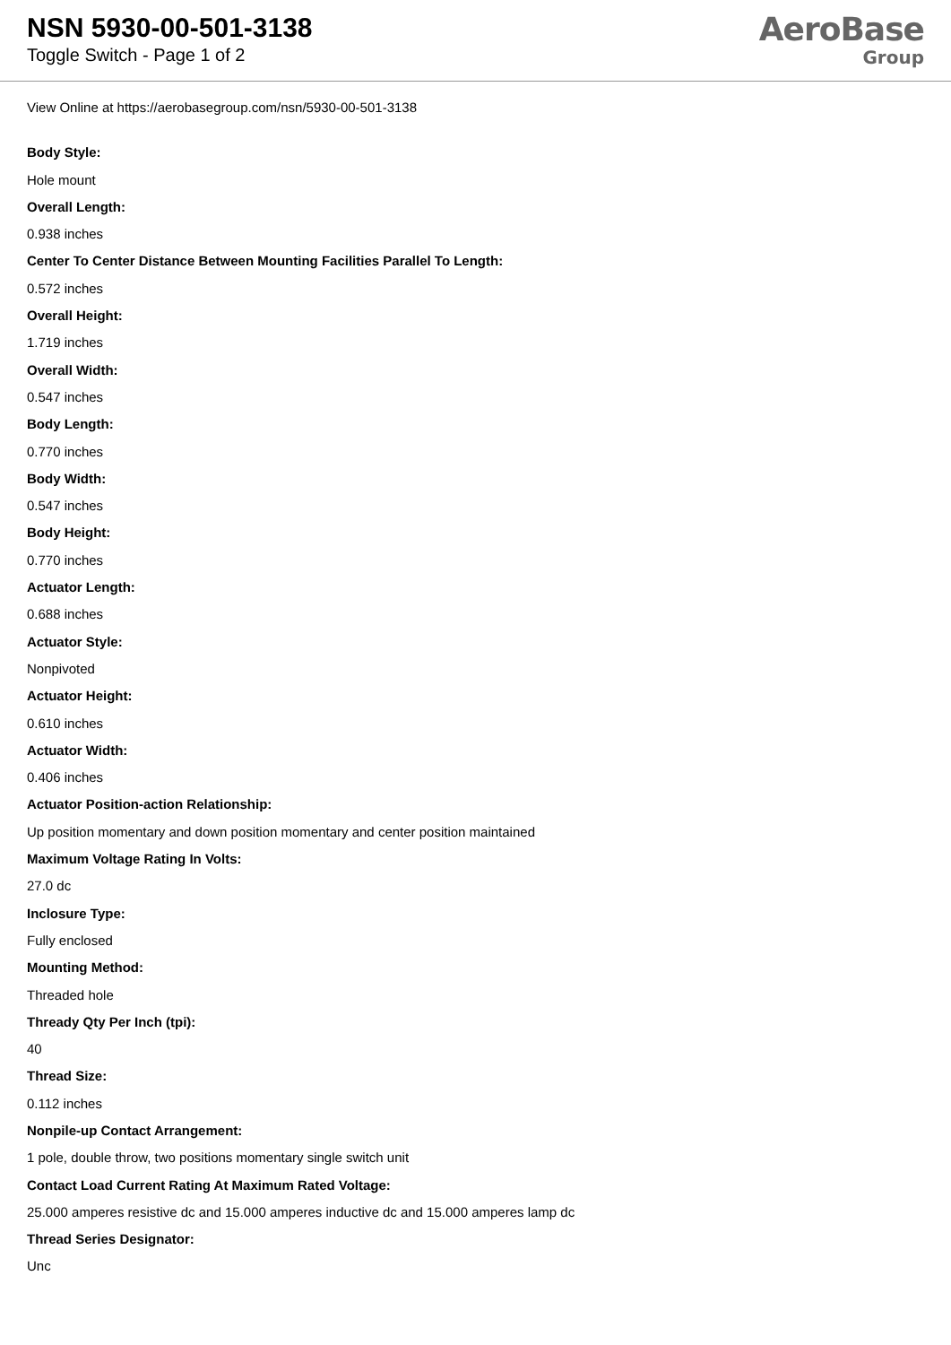NSN 5930-00-501-3138
Toggle Switch - Page 1 of 2
AeroBase
Group
View Online at https://aerobasegroup.com/nsn/5930-00-501-3138
Body Style:
Hole mount
Overall Length:
0.938 inches
Center To Center Distance Between Mounting Facilities Parallel To Length:
0.572 inches
Overall Height:
1.719 inches
Overall Width:
0.547 inches
Body Length:
0.770 inches
Body Width:
0.547 inches
Body Height:
0.770 inches
Actuator Length:
0.688 inches
Actuator Style:
Nonpivoted
Actuator Height:
0.610 inches
Actuator Width:
0.406 inches
Actuator Position-action Relationship:
Up position momentary and down position momentary and center position maintained
Maximum Voltage Rating In Volts:
27.0 dc
Inclosure Type:
Fully enclosed
Mounting Method:
Threaded hole
Thready Qty Per Inch (tpi):
40
Thread Size:
0.112 inches
Nonpile-up Contact Arrangement:
1 pole, double throw, two positions momentary single switch unit
Contact Load Current Rating At Maximum Rated Voltage:
25.000 amperes resistive dc and 15.000 amperes inductive dc and 15.000 amperes lamp dc
Thread Series Designator:
Unc